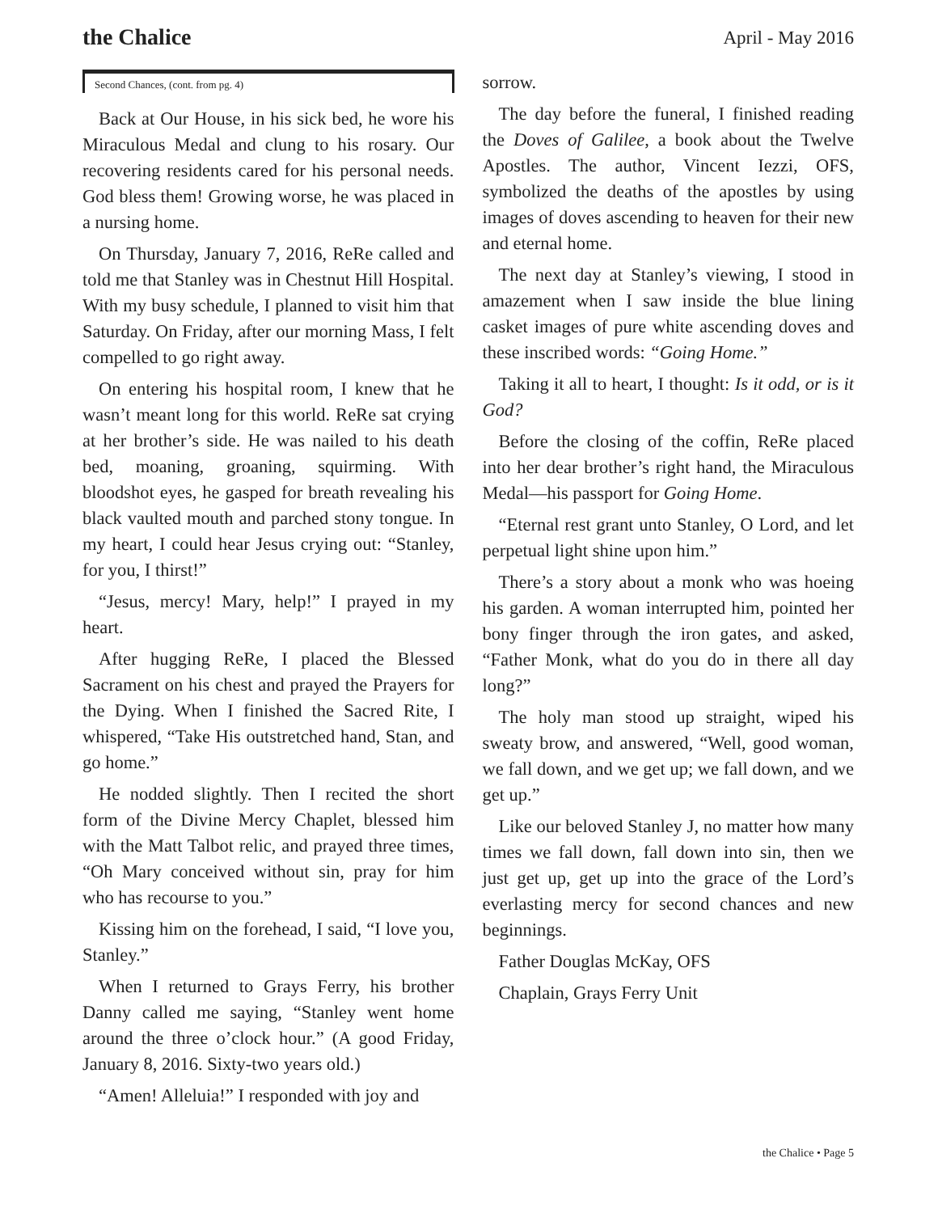the Chalice
April - May 2016
Second Chances, (cont. from pg. 4)
Back at Our House, in his sick bed, he wore his Miraculous Medal and clung to his rosary. Our recovering residents cared for his personal needs. God bless them! Growing worse, he was placed in a nursing home.
On Thursday, January 7, 2016, ReRe called and told me that Stanley was in Chestnut Hill Hospital. With my busy schedule, I planned to visit him that Saturday. On Friday, after our morning Mass, I felt compelled to go right away.
On entering his hospital room, I knew that he wasn’t meant long for this world. ReRe sat crying at her brother’s side. He was nailed to his death bed, moaning, groaning, squirming. With bloodshot eyes, he gasped for breath revealing his black vaulted mouth and parched stony tongue. In my heart, I could hear Jesus crying out: “Stanley, for you, I thirst!”
“Jesus, mercy! Mary, help!” I prayed in my heart.
After hugging ReRe, I placed the Blessed Sacrament on his chest and prayed the Prayers for the Dying. When I finished the Sacred Rite, I whispered, “Take His outstretched hand, Stan, and go home.”
He nodded slightly. Then I recited the short form of the Divine Mercy Chaplet, blessed him with the Matt Talbot relic, and prayed three times, “Oh Mary conceived without sin, pray for him who has recourse to you.”
Kissing him on the forehead, I said, “I love you, Stanley.”
When I returned to Grays Ferry, his brother Danny called me saying, “Stanley went home around the three o’clock hour.” (A good Friday, January 8, 2016. Sixty-two years old.)
“Amen! Alleluia!” I responded with joy and
sorrow.
The day before the funeral, I finished reading the Doves of Galilee, a book about the Twelve Apostles. The author, Vincent Iezzi, OFS, symbolized the deaths of the apostles by using images of doves ascending to heaven for their new and eternal home.
The next day at Stanley’s viewing, I stood in amazement when I saw inside the blue lining casket images of pure white ascending doves and these inscribed words: “Going Home.”
Taking it all to heart, I thought: Is it odd, or is it God?
Before the closing of the coffin, ReRe placed into her dear brother’s right hand, the Miraculous Medal—his passport for Going Home.
“Eternal rest grant unto Stanley, O Lord, and let perpetual light shine upon him.”
There’s a story about a monk who was hoeing his garden. A woman interrupted him, pointed her bony finger through the iron gates, and asked, “Father Monk, what do you do in there all day long?”
The holy man stood up straight, wiped his sweaty brow, and answered, “Well, good woman, we fall down, and we get up; we fall down, and we get up.”
Like our beloved Stanley J, no matter how many times we fall down, fall down into sin, then we just get up, get up into the grace of the Lord’s everlasting mercy for second chances and new beginnings.
Father Douglas McKay, OFS
Chaplain, Grays Ferry Unit
the Chalice • Page 5